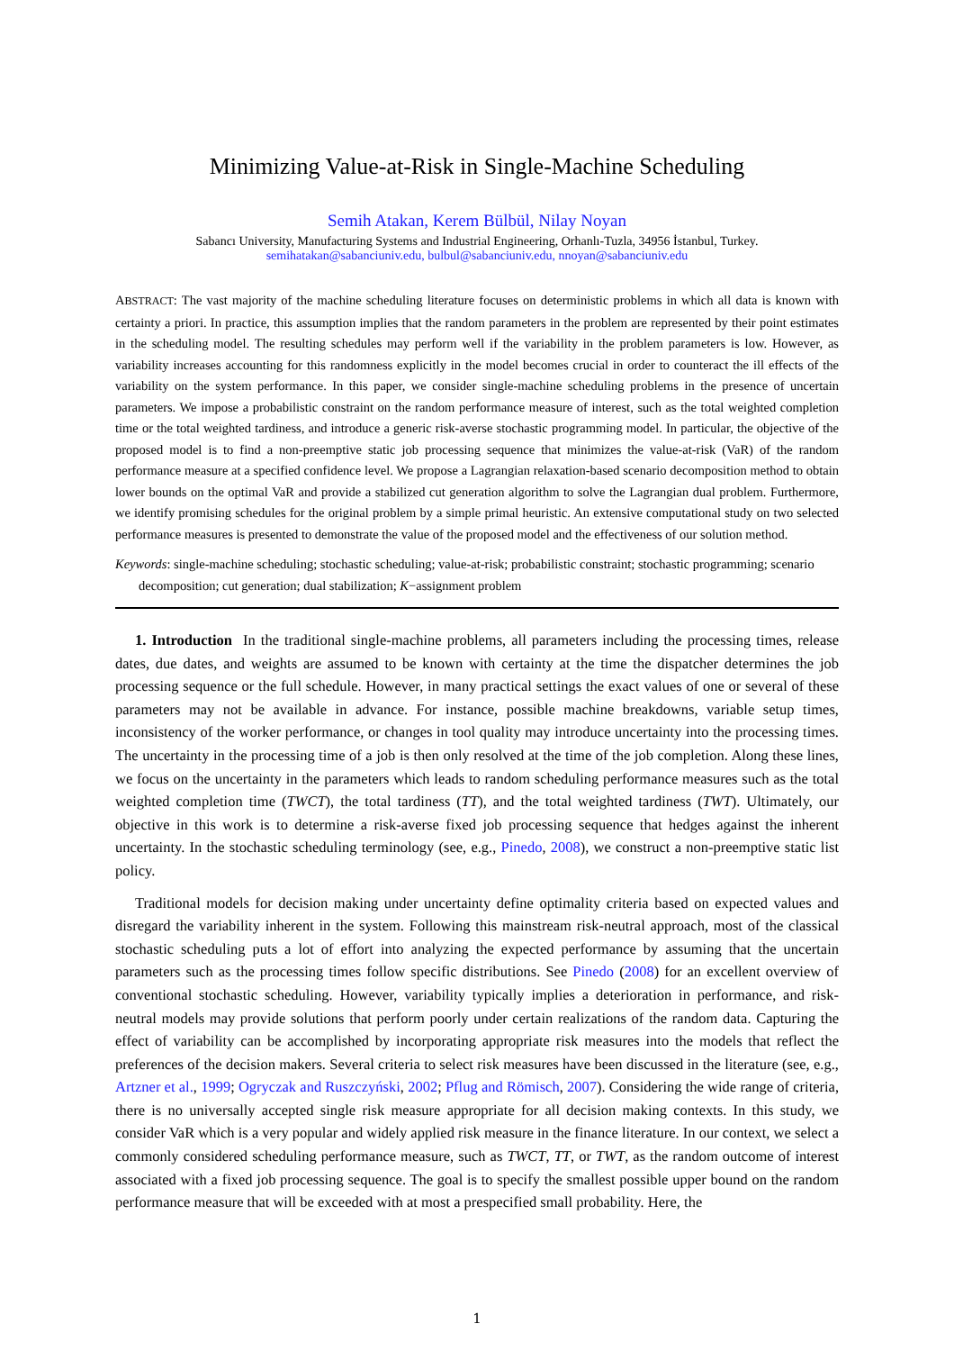Minimizing Value-at-Risk in Single-Machine Scheduling
Semih Atakan, Kerem Bülbül, Nilay Noyan
Sabancı University, Manufacturing Systems and Industrial Engineering, Orhanlı-Tuzla, 34956 İstanbul, Turkey.
semihatakan@sabanciuniv.edu, bulbul@sabanciuniv.edu, nnoyan@sabanciuniv.edu
ABSTRACT: The vast majority of the machine scheduling literature focuses on deterministic problems in which all data is known with certainty a priori. In practice, this assumption implies that the random parameters in the problem are represented by their point estimates in the scheduling model. The resulting schedules may perform well if the variability in the problem parameters is low. However, as variability increases accounting for this randomness explicitly in the model becomes crucial in order to counteract the ill effects of the variability on the system performance. In this paper, we consider single-machine scheduling problems in the presence of uncertain parameters. We impose a probabilistic constraint on the random performance measure of interest, such as the total weighted completion time or the total weighted tardiness, and introduce a generic risk-averse stochastic programming model. In particular, the objective of the proposed model is to find a non-preemptive static job processing sequence that minimizes the value-at-risk (VaR) of the random performance measure at a specified confidence level. We propose a Lagrangian relaxation-based scenario decomposition method to obtain lower bounds on the optimal VaR and provide a stabilized cut generation algorithm to solve the Lagrangian dual problem. Furthermore, we identify promising schedules for the original problem by a simple primal heuristic. An extensive computational study on two selected performance measures is presented to demonstrate the value of the proposed model and the effectiveness of our solution method.
Keywords: single-machine scheduling; stochastic scheduling; value-at-risk; probabilistic constraint; stochastic programming; scenario decomposition; cut generation; dual stabilization; K−assignment problem
1. Introduction In the traditional single-machine problems, all parameters including the processing times, release dates, due dates, and weights are assumed to be known with certainty at the time the dispatcher determines the job processing sequence or the full schedule. However, in many practical settings the exact values of one or several of these parameters may not be available in advance. For instance, possible machine breakdowns, variable setup times, inconsistency of the worker performance, or changes in tool quality may introduce uncertainty into the processing times. The uncertainty in the processing time of a job is then only resolved at the time of the job completion. Along these lines, we focus on the uncertainty in the parameters which leads to random scheduling performance measures such as the total weighted completion time (TWCT), the total tardiness (TT), and the total weighted tardiness (TWT). Ultimately, our objective in this work is to determine a risk-averse fixed job processing sequence that hedges against the inherent uncertainty. In the stochastic scheduling terminology (see, e.g., Pinedo, 2008), we construct a non-preemptive static list policy.
Traditional models for decision making under uncertainty define optimality criteria based on expected values and disregard the variability inherent in the system. Following this mainstream risk-neutral approach, most of the classical stochastic scheduling puts a lot of effort into analyzing the expected performance by assuming that the uncertain parameters such as the processing times follow specific distributions. See Pinedo (2008) for an excellent overview of conventional stochastic scheduling. However, variability typically implies a deterioration in performance, and risk-neutral models may provide solutions that perform poorly under certain realizations of the random data. Capturing the effect of variability can be accomplished by incorporating appropriate risk measures into the models that reflect the preferences of the decision makers. Several criteria to select risk measures have been discussed in the literature (see, e.g., Artzner et al., 1999; Ogryczak and Ruszczyński, 2002; Pflug and Römisch, 2007). Considering the wide range of criteria, there is no universally accepted single risk measure appropriate for all decision making contexts. In this study, we consider VaR which is a very popular and widely applied risk measure in the finance literature. In our context, we select a commonly considered scheduling performance measure, such as TWCT, TT, or TWT, as the random outcome of interest associated with a fixed job processing sequence. The goal is to specify the smallest possible upper bound on the random performance measure that will be exceeded with at most a prespecified small probability. Here, the
1